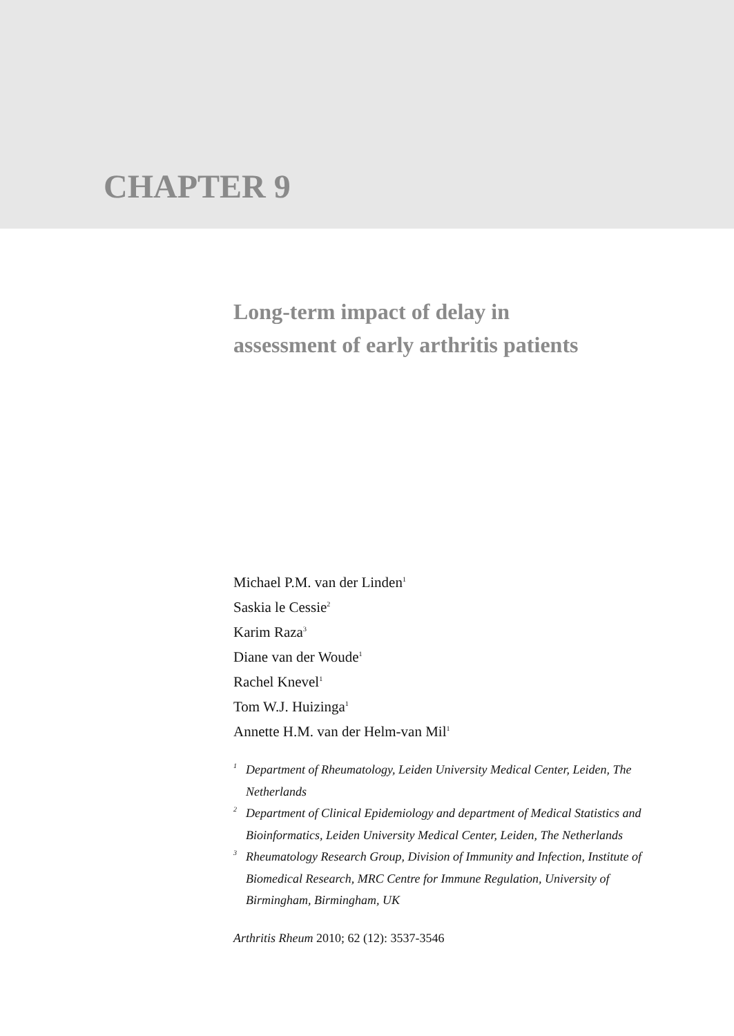CHAPTER 9
Long-term impact of delay in
assessment of early arthritis patients
Michael P.M. van der Linden<sup>1</sup>
Saskia le Cessie<sup>2</sup>
Karim Raza<sup>3</sup>
Diane van der Woude<sup>1</sup>
Rachel Knevel<sup>1</sup>
Tom W.J. Huizinga<sup>1</sup>
Annette H.M. van der Helm-van Mil<sup>1</sup>
1 Department of Rheumatology, Leiden University Medical Center, Leiden, The Netherlands
2 Department of Clinical Epidemiology and department of Medical Statistics and Bioinformatics, Leiden University Medical Center, Leiden, The Netherlands
3 Rheumatology Research Group, Division of Immunity and Infection, Institute of Biomedical Research, MRC Centre for Immune Regulation, University of Birmingham, Birmingham, UK
Arthritis Rheum 2010; 62 (12): 3537-3546